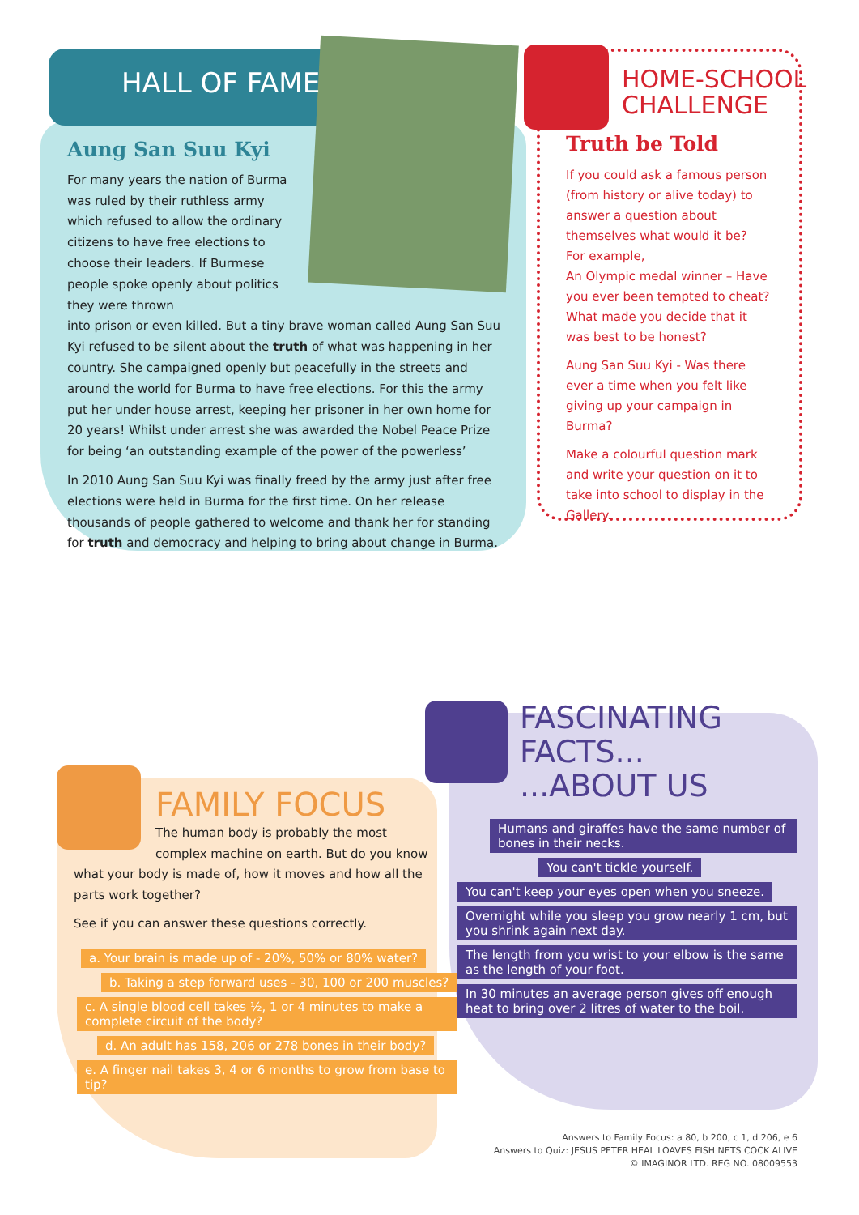HALL OF FAME
Aung San Suu Kyi
For many years the nation of Burma was ruled by their ruthless army which refused to allow the ordinary citizens to have free elections to choose their leaders. If Burmese people spoke openly about politics they were thrown
into prison or even killed. But a tiny brave woman called Aung San Suu Kyi refused to be silent about the truth of what was happening in her country. She campaigned openly but peacefully in the streets and around the world for Burma to have free elections. For this the army put her under house arrest, keeping her prisoner in her own home for 20 years! Whilst under arrest she was awarded the Nobel Peace Prize for being ‘an outstanding example of the power of the powerless’
In 2010 Aung San Suu Kyi was finally freed by the army just after free elections were held in Burma for the first time. On her release thousands of people gathered to welcome and thank her for standing for truth and democracy and helping to bring about change in Burma.
HOME-SCHOOL
CHALLENGE
Truth be Told
If you could ask a famous person (from history or alive today) to answer a question about themselves what would it be?
For example,
An Olympic medal winner – Have you ever been tempted to cheat? What made you decide that it was best to be honest?
Aung San Suu Kyi - Was there ever a time when you felt like giving up your campaign in Burma?
Make a colourful question mark and write your question on it to take into school to display in the Gallery.
FASCINATING
FACTS...
...ABOUT US
Humans and giraffes have the same number of bones in their necks.
You can't tickle yourself.
You can't keep your eyes open when you sneeze.
Overnight while you sleep you grow nearly 1 cm, but you shrink again next day.
The length from you wrist to your elbow is the same as the length of your foot.
In 30 minutes an average person gives off enough heat to bring over 2 litres of water to the boil.
FAMILY FOCUS
The human body is probably the most complex machine on earth. But do you know
what your body is made of, how it moves and how all the parts work together?
See if you can answer these questions correctly.
a. Your brain is made up of - 20%, 50% or 80% water?
b. Taking a step forward uses - 30, 100 or 200 muscles?
c. A single blood cell takes ½, 1 or 4 minutes to make a complete circuit of the body?
d. An adult has 158, 206 or 278 bones in their body?
e. A finger nail takes 3, 4 or 6 months to grow from base to tip?
Answers to Family Focus: a 80, b 200, c 1, d 206, e 6
Answers to Quiz: JESUS PETER HEAL LOAVES FISH NETS COCK ALIVE
© IMAGINOR LTD. REG NO. 08009553